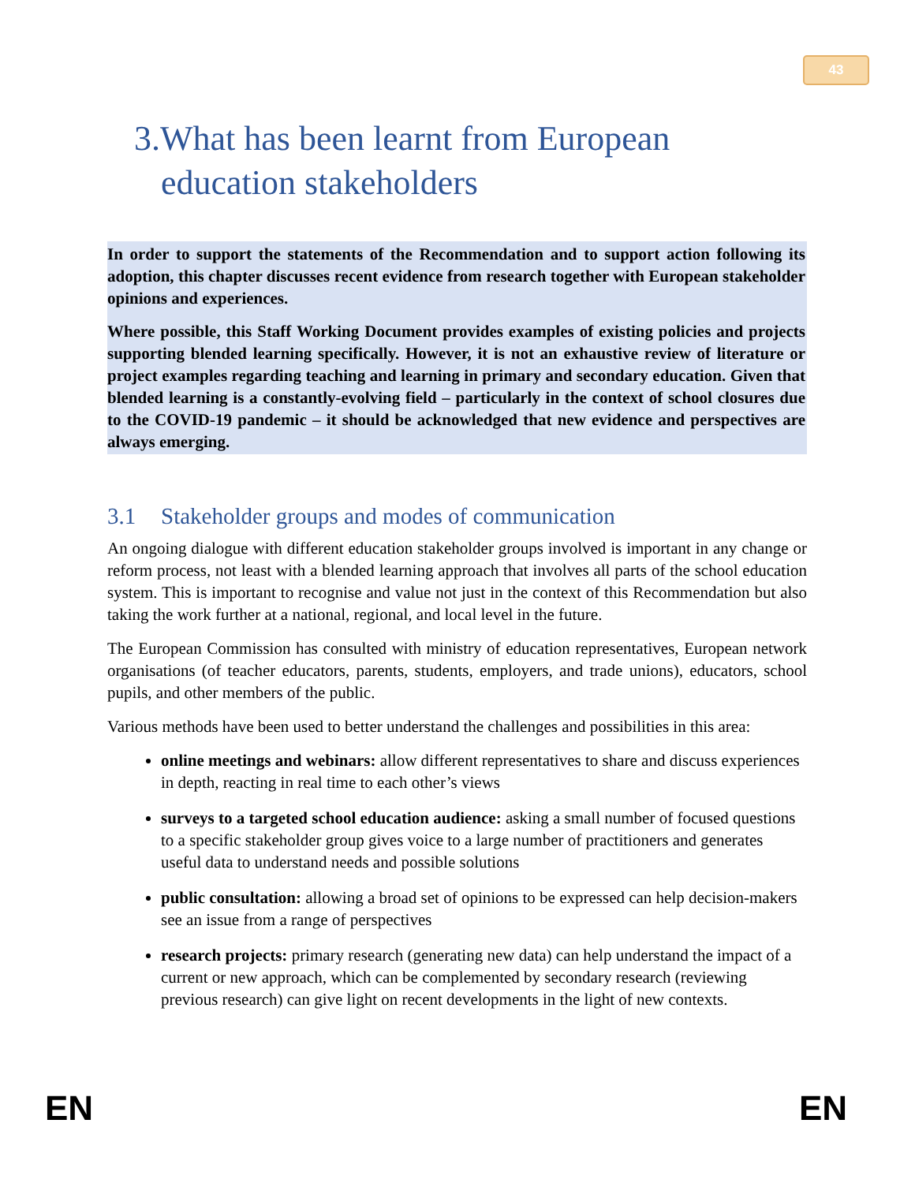43
3.What has been learnt from European
education stakeholders
In order to support the statements of the Recommendation and to support action following its adoption, this chapter discusses recent evidence from research together with European stakeholder opinions and experiences.
Where possible, this Staff Working Document provides examples of existing policies and projects supporting blended learning specifically. However, it is not an exhaustive review of literature or project examples regarding teaching and learning in primary and secondary education. Given that blended learning is a constantly-evolving field – particularly in the context of school closures due to the COVID-19 pandemic – it should be acknowledged that new evidence and perspectives are always emerging.
3.1 Stakeholder groups and modes of communication
An ongoing dialogue with different education stakeholder groups involved is important in any change or reform process, not least with a blended learning approach that involves all parts of the school education system. This is important to recognise and value not just in the context of this Recommendation but also taking the work further at a national, regional, and local level in the future.
The European Commission has consulted with ministry of education representatives, European network organisations (of teacher educators, parents, students, employers, and trade unions), educators, school pupils, and other members of the public.
Various methods have been used to better understand the challenges and possibilities in this area:
online meetings and webinars: allow different representatives to share and discuss experiences in depth, reacting in real time to each other’s views
surveys to a targeted school education audience: asking a small number of focused questions to a specific stakeholder group gives voice to a large number of practitioners and generates useful data to understand needs and possible solutions
public consultation: allowing a broad set of opinions to be expressed can help decision-makers see an issue from a range of perspectives
research projects: primary research (generating new data) can help understand the impact of a current or new approach, which can be complemented by secondary research (reviewing previous research) can give light on recent developments in the light of new contexts.
EN EN